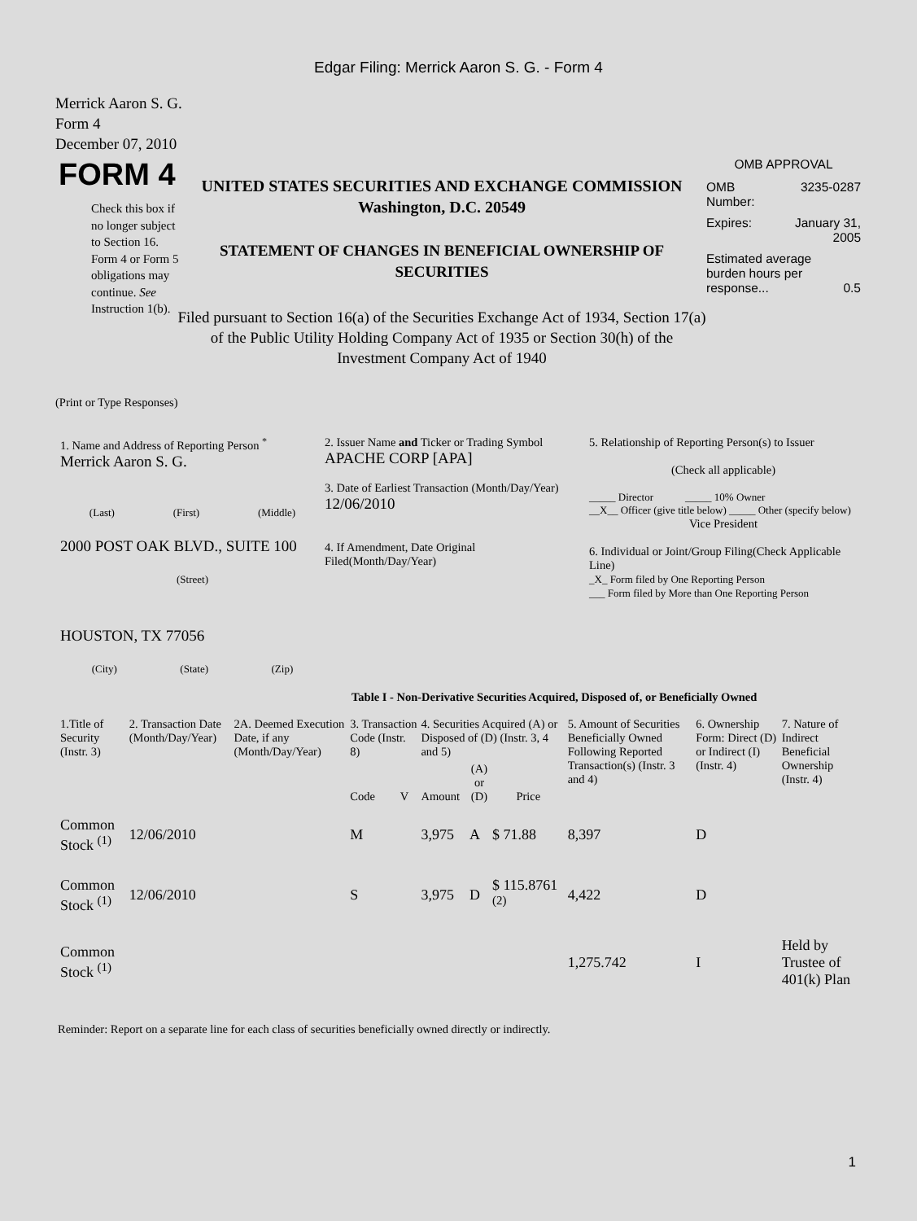Edgar Filing: Merrick Aaron S. G. - Form 4
Merrick Aaron S. G.
Form 4
December 07, 2010
FORM 4
Check this box if no longer subject to Section 16. Form 4 or Form 5 obligations may continue. See Instruction 1(b).
UNITED STATES SECURITIES AND EXCHANGE COMMISSION
Washington, D.C. 20549
STATEMENT OF CHANGES IN BENEFICIAL OWNERSHIP OF SECURITIES
Filed pursuant to Section 16(a) of the Securities Exchange Act of 1934, Section 17(a) of the Public Utility Holding Company Act of 1935 or Section 30(h) of the Investment Company Act of 1940
OMB APPROVAL
OMB
Number: 3235-0287
Expires: January 31,
2005
Estimated average burden hours per response... 0.5
(Print or Type Responses)
1. Name and Address of Reporting Person <sup>*</sup>
Merrick Aaron S. G.
(Last) (First) (Middle)
2000 POST OAK BLVD., SUITE 100
(Street)
HOUSTON, TX 77056
(City) (State) (Zip)
2. Issuer Name and Ticker or Trading Symbol
APACHE CORP [APA]
3. Date of Earliest Transaction (Month/Day/Year)
12/06/2010
4. If Amendment, Date Original Filed(Month/Day/Year)
5. Relationship of Reporting Person(s) to Issuer
(Check all applicable)
_____ Director _____ 10% Owner
__X__ Officer (give title below) _____ Other (specify below)
Vice President
6. Individual or Joint/Group Filing(Check Applicable Line)
_X_ Form filed by One Reporting Person
___ Form filed by More than One Reporting Person
Table I - Non-Derivative Securities Acquired, Disposed of, or Beneficially Owned
| 1.Title of Security (Instr. 3) | 2. Transaction Date (Month/Day/Year) | 2A. Deemed Execution Date, if any (Month/Day/Year) | 3. Transaction Code (Instr. 8) | | 4. Securities Acquired (A) or Disposed of (D) (Instr. 3, 4 and 5) | | | 5. Amount of Securities Beneficially Owned Following Reported Transaction(s) (Instr. 3 and 4) | 6. Ownership Form: Direct (D) or Indirect (I) (Instr. 4) | 7. Nature of Indirect Beneficial Ownership (Instr. 4) |
| --- | --- | --- | --- | --- | --- | --- | --- | --- | --- | --- |
| | | | Code | V | Amount | (A) or (D) | Price | | | |
| Common Stock <sup>(1)</sup> | 12/06/2010 | | M | | 3,975 | A | $ 71.88 | 8,397 | D | |
| Common Stock <sup>(1)</sup> | 12/06/2010 | | S | | 3,975 | D | $ 115.8761 <sup>(2)</sup> | 4,422 | D | |
| Common Stock <sup>(1)</sup> | | | | | | | | 1,275.742 | I | Held by Trustee of 401(k) Plan |
Reminder: Report on a separate line for each class of securities beneficially owned directly or indirectly.
1